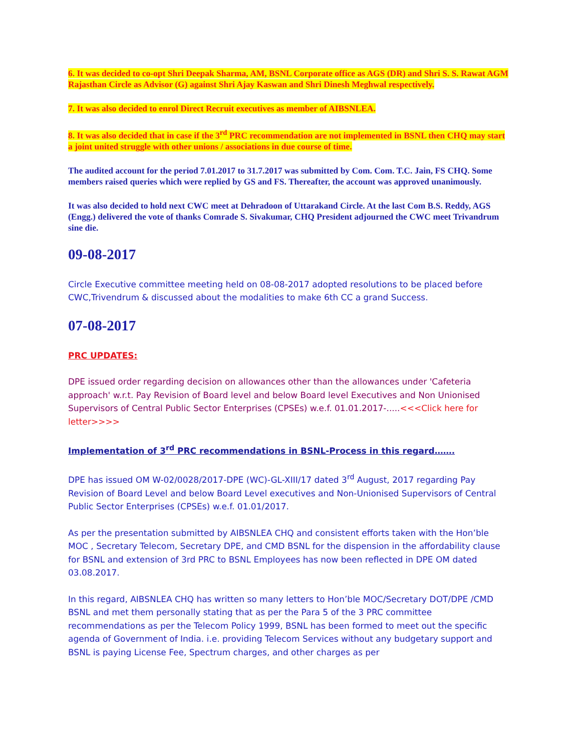6. It was decided to co-opt Shri Deepak Sharma, AM, BSNL Corporate office as AGS (DR) and Shri S. S. Rawat AGM Rajasthan Circle as Advisor (G) against Shri Ajay Kaswan and Shri Dinesh Meghwal respectively.
7. It was also decided to enrol Direct Recruit executives as member of AIBSNLEA.
8. It was also decided that in case if the 3<sup>rd</sup> PRC recommendation are not implemented in BSNL then CHQ may start a joint united struggle with other unions / associations in due course of time.
The audited account for the period 7.01.2017 to 31.7.2017 was submitted by Com. Com. T.C. Jain, FS CHQ. Some members raised queries which were replied by GS and FS. Thereafter, the account was approved unanimously.
It was also decided to hold next CWC meet at Dehradoon of Uttarakand Circle. At the last Com B.S. Reddy, AGS (Engg.) delivered the vote of thanks Comrade S. Sivakumar, CHQ President adjourned the CWC meet Trivandrum sine die.
09-08-2017
Circle Executive committee meeting held on 08-08-2017 adopted resolutions to be placed before CWC,Trivendrum & discussed about the modalities to make 6th CC a grand Success.
07-08-2017
PRC UPDATES:
DPE issued order regarding decision on allowances other than the allowances under 'Cafeteria approach' w.r.t. Pay Revision of Board level and below Board level Executives and Non Unionised Supervisors of Central Public Sector Enterprises (CPSEs) w.e.f. 01.01.2017-.....<<<Click here for letter>>>>
Implementation of 3<sup>rd</sup> PRC recommendations in BSNL-Process in this regard…….
DPE has issued OM W-02/0028/2017-DPE (WC)-GL-XIII/17 dated 3<sup>rd</sup> August, 2017 regarding Pay Revision of Board Level and below Board Level executives and Non-Unionised Supervisors of Central Public Sector Enterprises (CPSEs) w.e.f. 01.01/2017.
As per the presentation submitted by AIBSNLEA CHQ and consistent efforts taken with the Hon’ble MOC , Secretary Telecom, Secretary DPE, and CMD BSNL for the dispension in the affordability clause for BSNL and extension of 3rd PRC to BSNL Employees has now been reflected in DPE OM dated 03.08.2017.
In this regard, AIBSNLEA CHQ has written so many letters to Hon’ble MOC/Secretary DOT/DPE /CMD BSNL and met them personally stating that as per the Para 5 of the 3 PRC committee recommendations as per the Telecom Policy 1999, BSNL has been formed to meet out the specific agenda of Government of India. i.e. providing Telecom Services without any budgetary support and BSNL is paying License Fee, Spectrum charges, and other charges as per